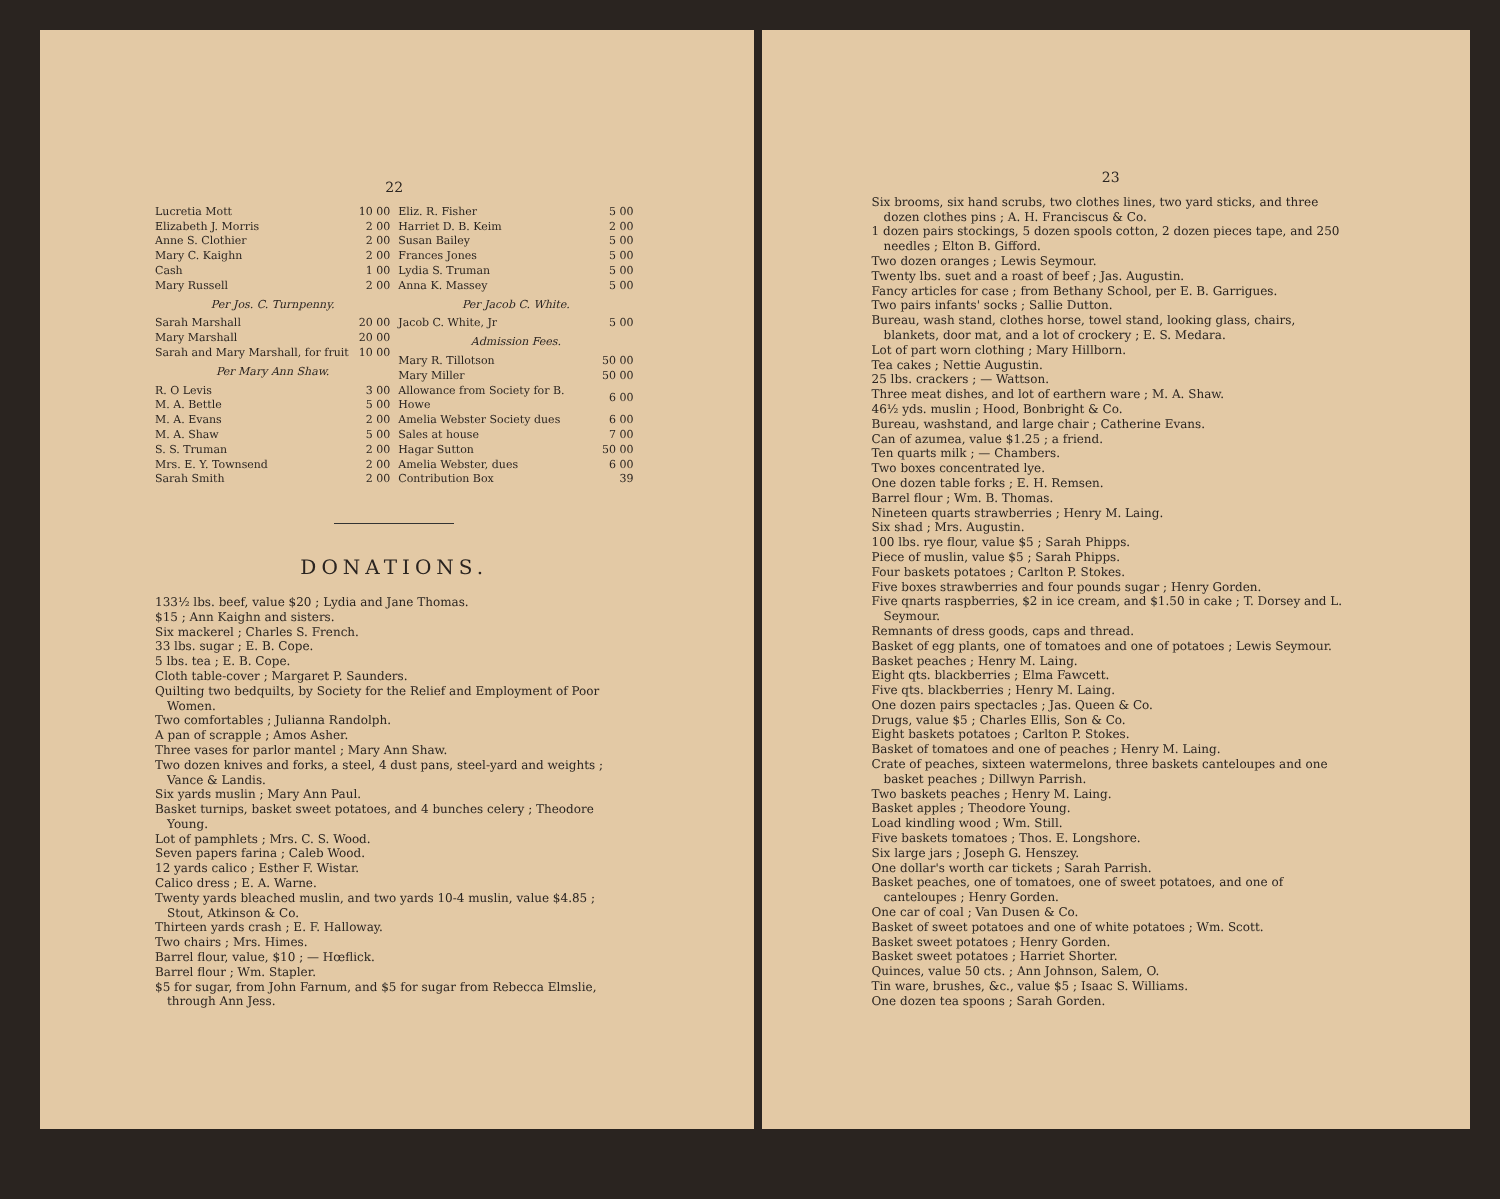22
| Lucretia Mott | 10 00 |
| Elizabeth J. Morris | 2 00 |
| Anne S. Clothier | 2 00 |
| Mary C. Kaighn | 2 00 |
| Cash | 1 00 |
| Mary Russell | 2 00 |
| Per Jos. C. Turnpenny. | |
| Sarah Marshall | 20 00 |
| Mary Marshall | 20 00 |
| Sarah and Mary Marshall, for fruit | 10 00 |
| Per Mary Ann Shaw. | |
| R. O Levis | 3 00 |
| M. A. Bettle | 5 00 |
| M. A. Evans | 2 00 |
| M. A. Shaw | 5 00 |
| S. S. Truman | 2 00 |
| Mrs. E. Y. Townsend | 2 00 |
| Sarah Smith | 2 00 |
| Eliz. R. Fisher | 5 00 |
| Harriet D. B. Keim | 2 00 |
| Susan Bailey | 5 00 |
| Frances Jones | 5 00 |
| Lydia S. Truman | 5 00 |
| Anna K. Massey | 5 00 |
| Per Jacob C. White. | |
| Jacob C. White, Jr | 5 00 |
| Admission Fees. | |
| Mary R. Tillotson | 50 00 |
| Mary Miller | 50 00 |
| Allowance from Society for B. Howe | 6 00 |
| Amelia Webster Society dues | 6 00 |
| Sales at house | 7 00 |
| Hagar Sutton | 50 00 |
| Amelia Webster, dues | 6 00 |
| Contribution Box | 39 |
DONATIONS.
133½ lbs. beef, value $20 ; Lydia and Jane Thomas.
$15 ; Ann Kaighn and sisters.
Six mackerel ; Charles S. French.
33 lbs. sugar ; E. B. Cope.
5 lbs. tea ; E. B. Cope.
Cloth table-cover ; Margaret P. Saunders.
Quilting two bedquilts, by Society for the Relief and Employment of Poor Women.
Two comfortables ; Julianna Randolph.
A pan of scrapple ; Amos Asher.
Three vases for parlor mantel ; Mary Ann Shaw.
Two dozen knives and forks, a steel, 4 dust pans, steel-yard and weights ; Vance & Landis.
Six yards muslin ; Mary Ann Paul.
Basket turnips, basket sweet potatoes, and 4 bunches celery ; Theodore Young.
Lot of pamphlets ; Mrs. C. S. Wood.
Seven papers farina ; Caleb Wood.
12 yards calico ; Esther F. Wistar.
Calico dress ; E. A. Warne.
Twenty yards bleached muslin, and two yards 10-4 muslin, value $4.85 ; Stout, Atkinson & Co.
Thirteen yards crash ; E. F. Halloway.
Two chairs ; Mrs. Himes.
Barrel flour, value, $10 ; — Hœflick.
Barrel flour ; Wm. Stapler.
$5 for sugar, from John Farnum, and $5 for sugar from Rebecca Elmslie, through Ann Jess.
23
Six brooms, six hand scrubs, two clothes lines, two yard sticks, and three dozen clothes pins ; A. H. Franciscus & Co.
1 dozen pairs stockings, 5 dozen spools cotton, 2 dozen pieces tape, and 250 needles ; Elton B. Gifford.
Two dozen oranges ; Lewis Seymour.
Twenty lbs. suet and a roast of beef ; Jas. Augustin.
Fancy articles for case ; from Bethany School, per E. B. Garrigues.
Two pairs infants' socks ; Sallie Dutton.
Bureau, wash stand, clothes horse, towel stand, looking glass, chairs, blankets, door mat, and a lot of crockery ; E. S. Medara.
Lot of part worn clothing ; Mary Hillborn.
Tea cakes ; Nettie Augustin.
25 lbs. crackers ; — Wattson.
Three meat dishes, and lot of earthern ware ; M. A. Shaw.
46½ yds. muslin ; Hood, Bonbright & Co.
Bureau, washstand, and large chair ; Catherine Evans.
Can of azumea, value $1.25 ; a friend.
Ten quarts milk ; — Chambers.
Two boxes concentrated lye.
One dozen table forks ; E. H. Remsen.
Barrel flour ; Wm. B. Thomas.
Nineteen quarts strawberries ; Henry M. Laing.
Six shad ; Mrs. Augustin.
100 lbs. rye flour, value $5 ; Sarah Phipps.
Piece of muslin, value $5 ; Sarah Phipps.
Four baskets potatoes ; Carlton P. Stokes.
Five boxes strawberries and four pounds sugar ; Henry Gorden.
Five qnarts raspberries, $2 in ice cream, and $1.50 in cake ; T. Dorsey and L. Seymour.
Remnants of dress goods, caps and thread.
Basket of egg plants, one of tomatoes and one of potatoes ; Lewis Seymour.
Basket peaches ; Henry M. Laing.
Eight qts. blackberries ; Elma Fawcett.
Five qts. blackberries ; Henry M. Laing.
One dozen pairs spectacles ; Jas. Queen & Co.
Drugs, value $5 ; Charles Ellis, Son & Co.
Eight baskets potatoes ; Carlton P. Stokes.
Basket of tomatoes and one of peaches ; Henry M. Laing.
Crate of peaches, sixteen watermelons, three baskets canteloupes and one basket peaches ; Dillwyn Parrish.
Two baskets peaches ; Henry M. Laing.
Basket apples ; Theodore Young.
Load kindling wood ; Wm. Still.
Five baskets tomatoes ; Thos. E. Longshore.
Six large jars ; Joseph G. Henszey.
One dollar's worth car tickets ; Sarah Parrish.
Basket peaches, one of tomatoes, one of sweet potatoes, and one of canteloupes ; Henry Gorden.
One car of coal ; Van Dusen & Co.
Basket of sweet potatoes and one of white potatoes ; Wm. Scott.
Basket sweet potatoes ; Henry Gorden.
Basket sweet potatoes ; Harriet Shorter.
Quinces, value 50 cts. ; Ann Johnson, Salem, O.
Tin ware, brushes, &c., value $5 ; Isaac S. Williams.
One dozen tea spoons ; Sarah Gorden.